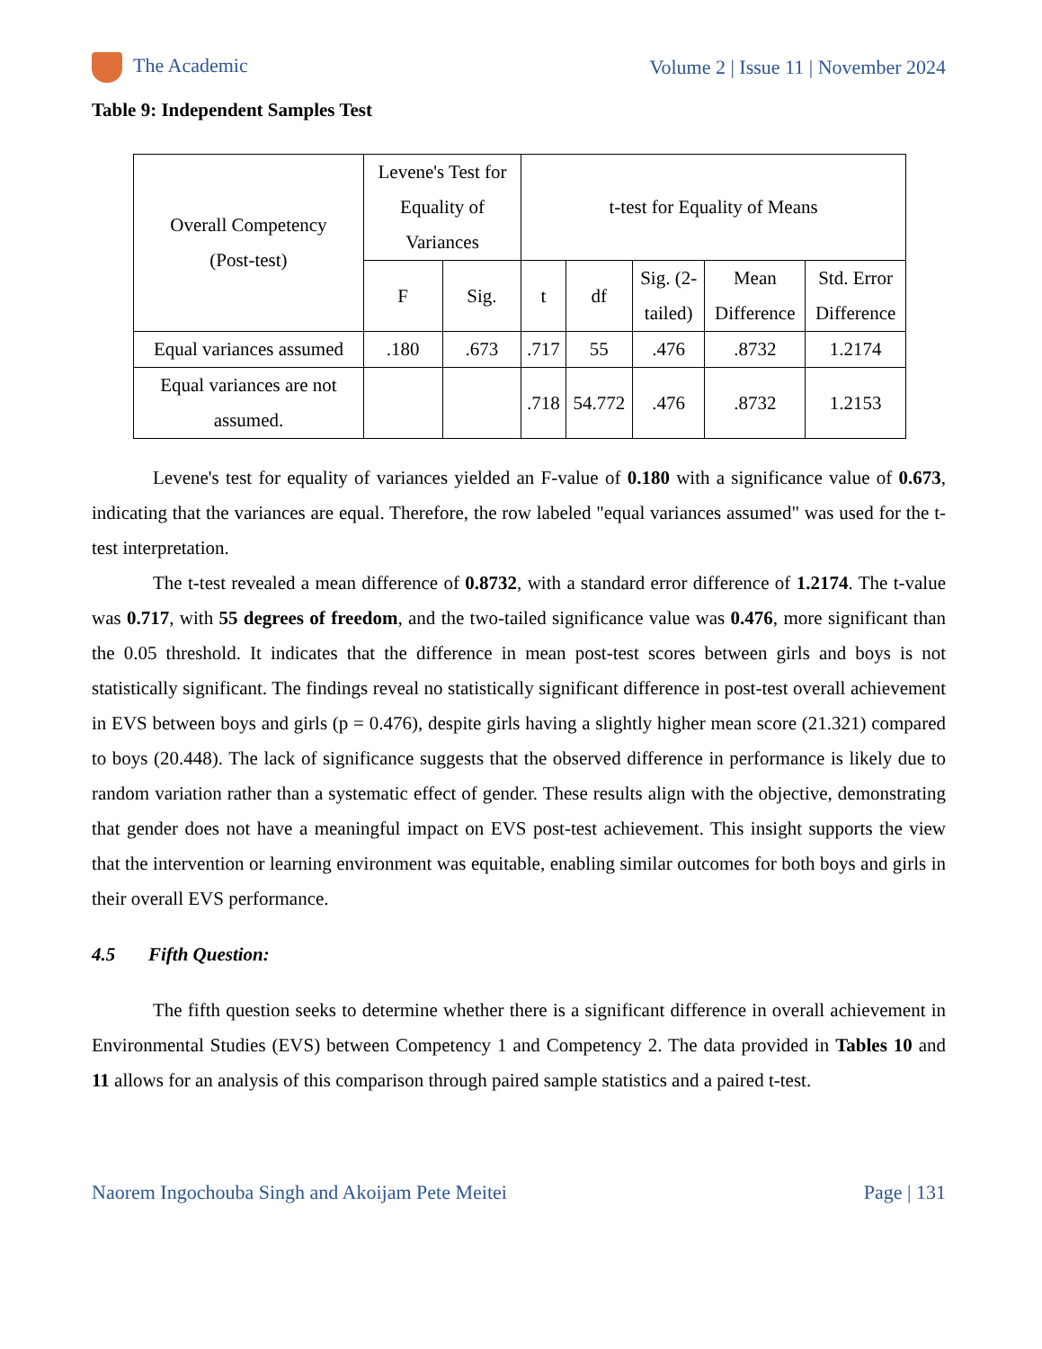The Academic Volume 2 | Issue 11 | November 2024
Table 9: Independent Samples Test
| Overall Competency (Post-test) | Levene's Test for Equality of Variances | | t-test for Equality of Means | | | | |
| --- | --- | --- | --- | --- | --- | --- | --- |
| | F | Sig. | t | df | Sig. (2- tailed) | Mean Difference | Std. Error Difference |
| Equal variances assumed | .180 | .673 | .717 | 55 | .476 | .8732 | 1.2174 |
| Equal variances are not assumed. | | | .718 | 54.772 | .476 | .8732 | 1.2153 |
Levene's test for equality of variances yielded an F-value of 0.180 with a significance value of 0.673, indicating that the variances are equal. Therefore, the row labeled "equal variances assumed" was used for the t-test interpretation.
The t-test revealed a mean difference of 0.8732, with a standard error difference of 1.2174. The t-value was 0.717, with 55 degrees of freedom, and the two-tailed significance value was 0.476, more significant than the 0.05 threshold. It indicates that the difference in mean post-test scores between girls and boys is not statistically significant. The findings reveal no statistically significant difference in post-test overall achievement in EVS between boys and girls (p = 0.476), despite girls having a slightly higher mean score (21.321) compared to boys (20.448). The lack of significance suggests that the observed difference in performance is likely due to random variation rather than a systematic effect of gender. These results align with the objective, demonstrating that gender does not have a meaningful impact on EVS post-test achievement. This insight supports the view that the intervention or learning environment was equitable, enabling similar outcomes for both boys and girls in their overall EVS performance.
4.5 Fifth Question:
The fifth question seeks to determine whether there is a significant difference in overall achievement in Environmental Studies (EVS) between Competency 1 and Competency 2. The data provided in Tables 10 and 11 allows for an analysis of this comparison through paired sample statistics and a paired t-test.
Naorem Ingochouba Singh and Akoijam Pete Meitei Page | 131